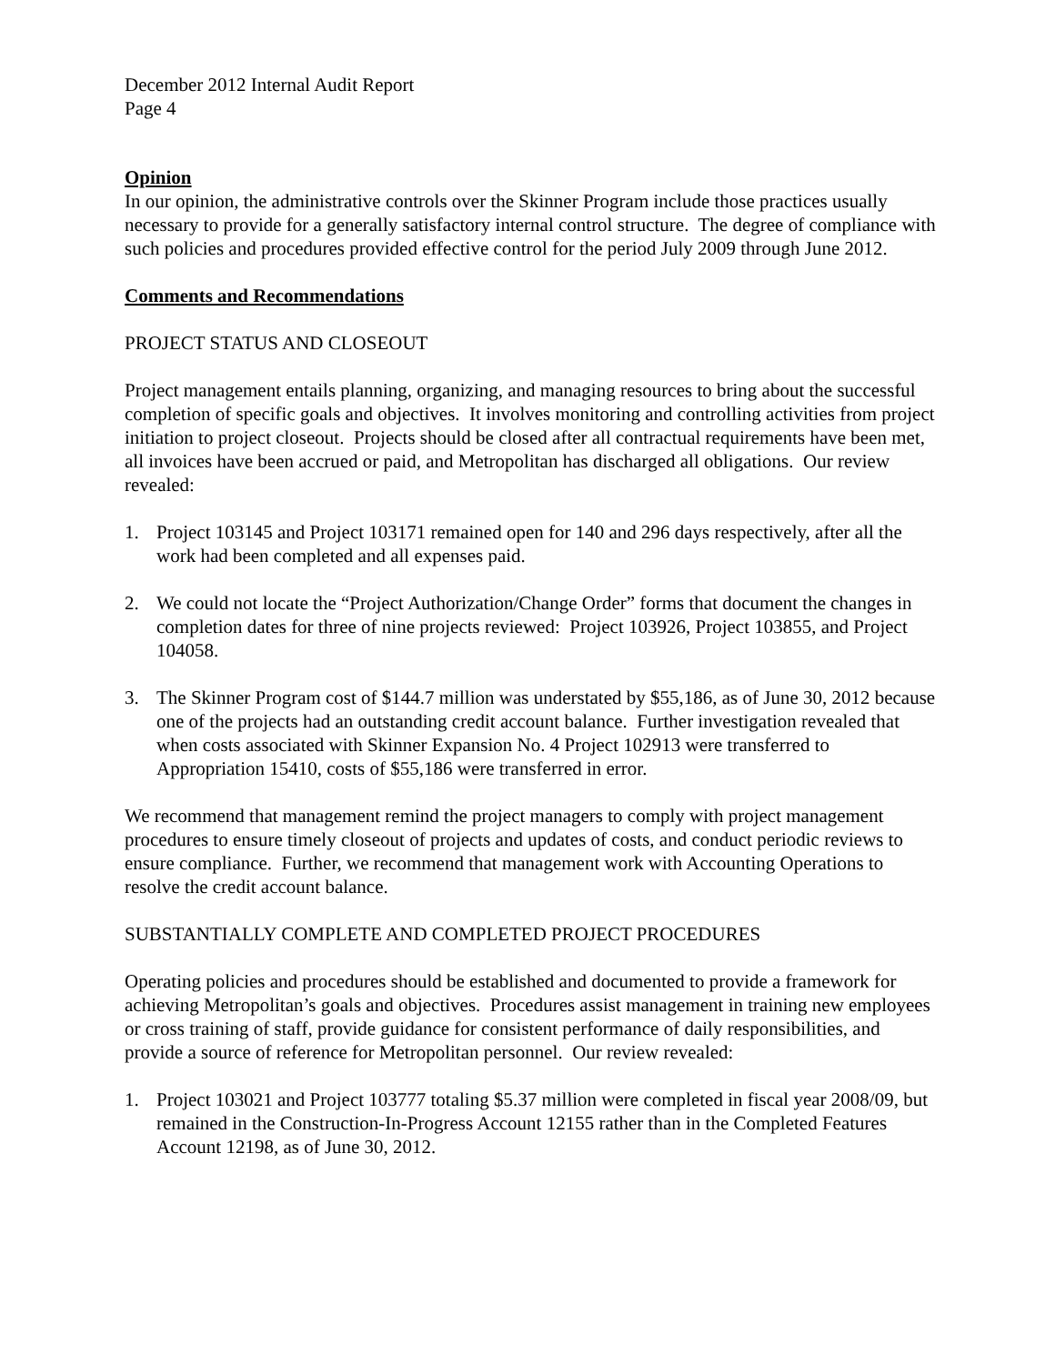December 2012 Internal Audit Report
Page 4
Opinion
In our opinion, the administrative controls over the Skinner Program include those practices usually necessary to provide for a generally satisfactory internal control structure. The degree of compliance with such policies and procedures provided effective control for the period July 2009 through June 2012.
Comments and Recommendations
PROJECT STATUS AND CLOSEOUT
Project management entails planning, organizing, and managing resources to bring about the successful completion of specific goals and objectives. It involves monitoring and controlling activities from project initiation to project closeout. Projects should be closed after all contractual requirements have been met, all invoices have been accrued or paid, and Metropolitan has discharged all obligations. Our review revealed:
1. Project 103145 and Project 103171 remained open for 140 and 296 days respectively, after all the work had been completed and all expenses paid.
2. We could not locate the “Project Authorization/Change Order” forms that document the changes in completion dates for three of nine projects reviewed: Project 103926, Project 103855, and Project 104058.
3. The Skinner Program cost of $144.7 million was understated by $55,186, as of June 30, 2012 because one of the projects had an outstanding credit account balance. Further investigation revealed that when costs associated with Skinner Expansion No. 4 Project 102913 were transferred to Appropriation 15410, costs of $55,186 were transferred in error.
We recommend that management remind the project managers to comply with project management procedures to ensure timely closeout of projects and updates of costs, and conduct periodic reviews to ensure compliance. Further, we recommend that management work with Accounting Operations to resolve the credit account balance.
SUBSTANTIALLY COMPLETE AND COMPLETED PROJECT PROCEDURES
Operating policies and procedures should be established and documented to provide a framework for achieving Metropolitan’s goals and objectives. Procedures assist management in training new employees or cross training of staff, provide guidance for consistent performance of daily responsibilities, and provide a source of reference for Metropolitan personnel. Our review revealed:
1. Project 103021 and Project 103777 totaling $5.37 million were completed in fiscal year 2008/09, but remained in the Construction-In-Progress Account 12155 rather than in the Completed Features Account 12198, as of June 30, 2012.